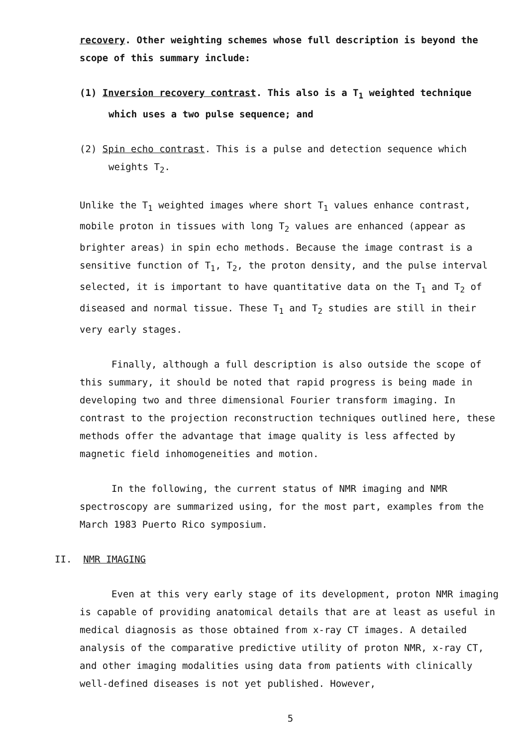recovery. Other weighting schemes whose full description is beyond the scope of this summary include:
(1) Inversion recovery contrast. This also is a T<sub>1</sub> weighted technique which uses a two pulse sequence; and
(2) Spin echo contrast. This is a pulse and detection sequence which weights T<sub>2</sub>.
Unlike the T<sub>1</sub> weighted images where short T<sub>1</sub> values enhance contrast, mobile proton in tissues with long T<sub>2</sub> values are enhanced (appear as brighter areas) in spin echo methods. Because the image contrast is a sensitive function of T<sub>1</sub>, T<sub>2</sub>, the proton density, and the pulse interval selected, it is important to have quantitative data on the T<sub>1</sub> and T<sub>2</sub> of diseased and normal tissue. These T<sub>1</sub> and T<sub>2</sub> studies are still in their very early stages.
Finally, although a full description is also outside the scope of this summary, it should be noted that rapid progress is being made in developing two and three dimensional Fourier transform imaging. In contrast to the projection reconstruction techniques outlined here, these methods offer the advantage that image quality is less affected by magnetic field inhomogeneities and motion.
In the following, the current status of NMR imaging and NMR spectroscopy are summarized using, for the most part, examples from the March 1983 Puerto Rico symposium.
II. NMR IMAGING
Even at this very early stage of its development, proton NMR imaging is capable of providing anatomical details that are at least as useful in medical diagnosis as those obtained from x-ray CT images. A detailed analysis of the comparative predictive utility of proton NMR, x-ray CT, and other imaging modalities using data from patients with clinically well-defined diseases is not yet published. However,
5